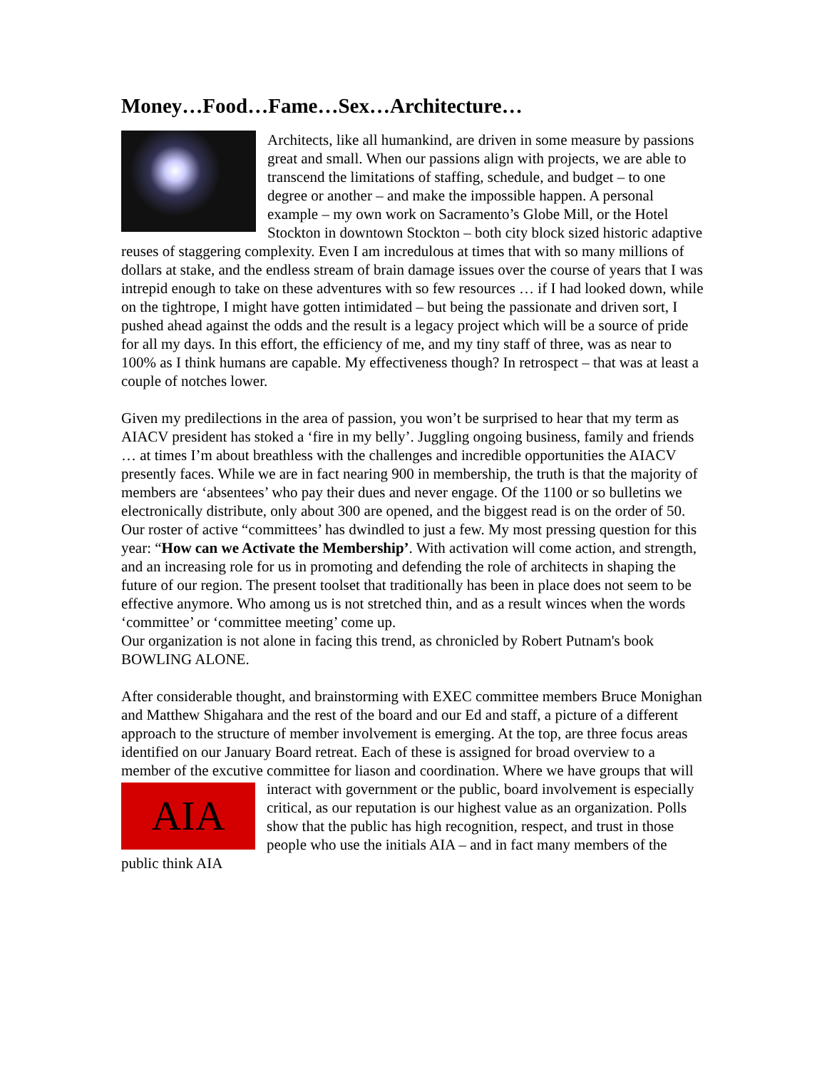Money…Food…Fame…Sex…Architecture…
Architects, like all humankind, are driven in some measure by passions great and small. When our passions align with projects, we are able to transcend the limitations of staffing, schedule, and budget – to one degree or another – and make the impossible happen. A personal example – my own work on Sacramento’s Globe Mill, or the Hotel Stockton in downtown Stockton – both city block sized historic adaptive reuses of staggering complexity. Even I am incredulous at times that with so many millions of dollars at stake, and the endless stream of brain damage issues over the course of years that I was intrepid enough to take on these adventures with so few resources … if I had looked down, while on the tightrope, I might have gotten intimidated – but being the passionate and driven sort, I pushed ahead against the odds and the result is a legacy project which will be a source of pride for all my days. In this effort, the efficiency of me, and my tiny staff of three, was as near to 100% as I think humans are capable. My effectiveness though? In retrospect – that was at least a couple of notches lower.
Given my predilections in the area of passion, you won’t be surprised to hear that my term as AIACV president has stoked a ‘fire in my belly’. Juggling ongoing business, family and friends … at times I’m about breathless with the challenges and incredible opportunities the AIACV presently faces. While we are in fact nearing 900 in membership, the truth is that the majority of members are ‘absentees’ who pay their dues and never engage. Of the 1100 or so bulletins we electronically distribute, only about 300 are opened, and the biggest read is on the order of 50. Our roster of active “committees’ has dwindled to just a few. My most pressing question for this year: “How can we Activate the Membership’. With activation will come action, and strength, and an increasing role for us in promoting and defending the role of architects in shaping the future of our region. The present toolset that traditionally has been in place does not seem to be effective anymore. Who among us is not stretched thin, and as a result winces when the words ‘committee’ or ‘committee meeting’ come up.
Our organization is not alone in facing this trend, as chronicled by Robert Putnam's book BOWLING ALONE.
After considerable thought, and brainstorming with EXEC committee members Bruce Monighan and Matthew Shigahara and the rest of the board and our Ed and staff, a picture of a different approach to the structure of member involvement is emerging. At the top, are three focus areas identified on our January Board retreat. Each of these is assigned for broad overview to a member of the excutive committee for liason and coordination. Where we have groups that will interact with government or the public, AIA board involvement is especially critical, as our reputation is our highest value as an organization. Polls show that the public has high recognition, respect, and trust in those people who use the initials AIA – and in fact many members of the public think AIA